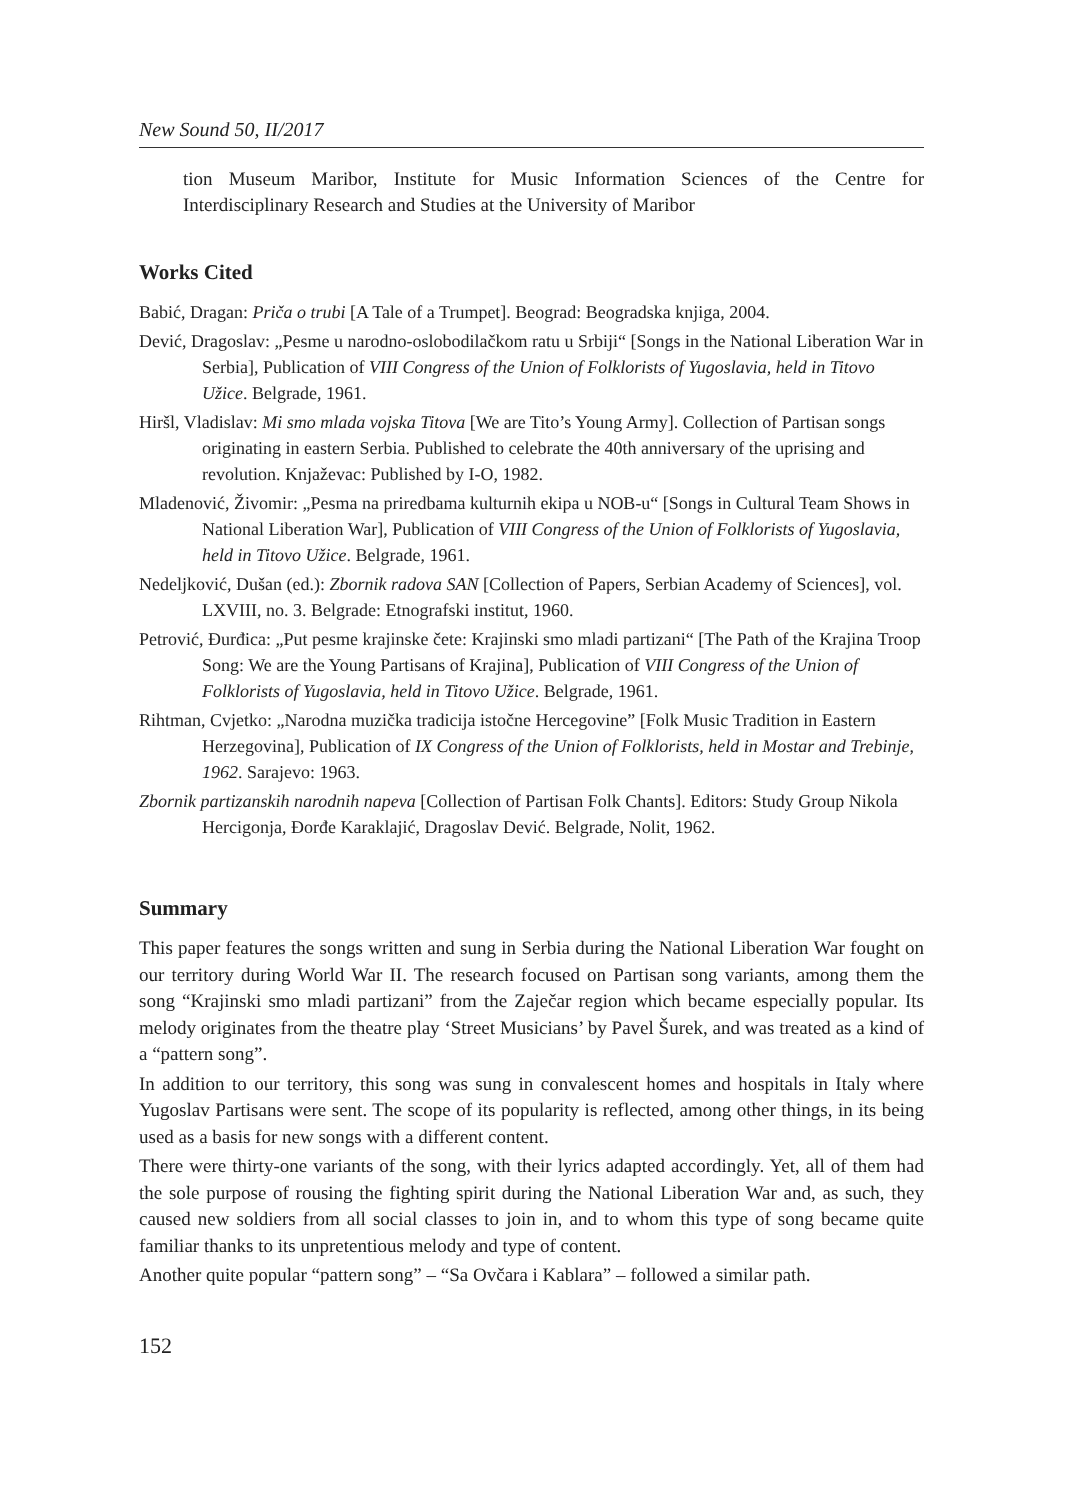New Sound 50, II/2017
tion Museum Maribor, Institute for Music Information Sciences of the Centre for Interdisciplinary Research and Studies at the University of Maribor
Works Cited
Babić, Dragan: Priča o trubi [A Tale of a Trumpet]. Beograd: Beogradska knjiga, 2004.
Dević, Dragoslav: „Pesme u narodno-oslobodilačkom ratu u Srbiji“ [Songs in the National Liberation War in Serbia], Publication of VIII Congress of the Union of Folklorists of Yugoslavia, held in Titovo Užice. Belgrade, 1961.
Hiršl, Vladislav: Mi smo mlada vojska Titova [We are Tito’s Young Army]. Collection of Partisan songs originating in eastern Serbia. Published to celebrate the 40th anniversary of the uprising and revolution. Knjaževac: Published by I-O, 1982.
Mladenović, Živomir: „Pesma na priredbama kulturnih ekipa u NOB-u“ [Songs in Cultural Team Shows in National Liberation War], Publication of VIII Congress of the Union of Folklorists of Yugoslavia, held in Titovo Užice. Belgrade, 1961.
Nedeljković, Dušan (ed.): Zbornik radova SAN [Collection of Papers, Serbian Academy of Sciences], vol. LXVIII, no. 3. Belgrade: Etnografski institut, 1960.
Petrović, Đurđica: „Put pesme krajinske čete: Krajinski smo mladi partizani“ [The Path of the Krajina Troop Song: We are the Young Partisans of Krajina], Publication of VIII Congress of the Union of Folklorists of Yugoslavia, held in Titovo Užice. Belgrade, 1961.
Rihtman, Cvjetko: „Narodna muzička tradicija istočne Hercegovine” [Folk Music Tradition in Eastern Herzegovina], Publication of IX Congress of the Union of Folklorists, held in Mostar and Trebinje, 1962. Sarajevo: 1963.
Zbornik partizanskih narodnih napeva [Collection of Partisan Folk Chants]. Editors: Study Group Nikola Hercigonja, Đorđe Karaklajić, Dragoslav Dević. Belgrade, Nolit, 1962.
Summary
This paper features the songs written and sung in Serbia during the National Liberation War fought on our territory during World War II. The research focused on Partisan song variants, among them the song “Krajinski smo mladi partizani” from the Zaječar region which became especially popular. Its melody originates from the theatre play ‘Street Musicians’ by Pavel Šurek, and was treated as a kind of a “pattern song”.
In addition to our territory, this song was sung in convalescent homes and hospitals in Italy where Yugoslav Partisans were sent. The scope of its popularity is reflected, among other things, in its being used as a basis for new songs with a different content.
There were thirty-one variants of the song, with their lyrics adapted accordingly. Yet, all of them had the sole purpose of rousing the fighting spirit during the National Liberation War and, as such, they caused new soldiers from all social classes to join in, and to whom this type of song became quite familiar thanks to its unpretentious melody and type of content.
Another quite popular “pattern song” – “Sa Ovčara i Kablara” – followed a similar path.
152